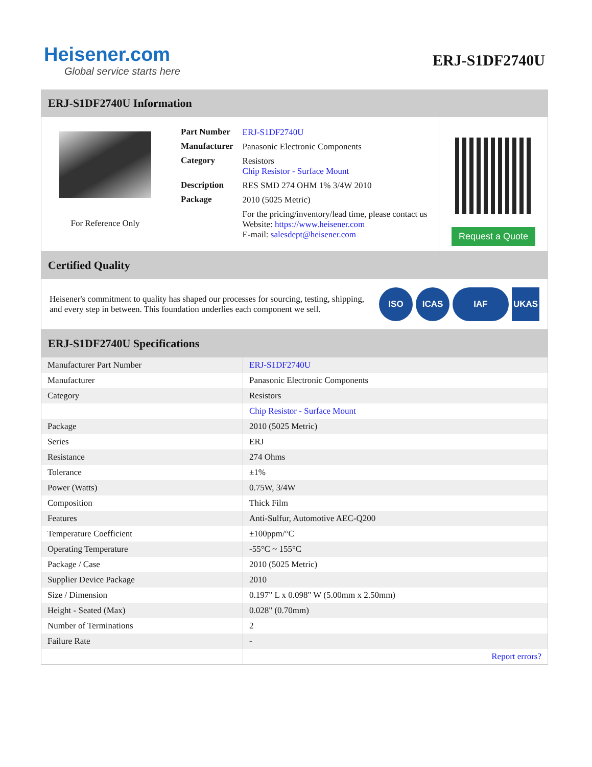Heisener.com
Global service starts here
ERJ-S1DF2740U
ERJ-S1DF2740U Information
For Reference Only
| Part Number | ERJ-S1DF2740U |
| Manufacturer | Panasonic Electronic Components |
| Category | Resistors Chip Resistor - Surface Mount |
| Description | RES SMD 274 OHM 1% 3/4W 2010 |
| Package | 2010 (5025 Metric) |
| | For the pricing/inventory/lead time, please contact us Website: https://www.heisener.com E-mail: salesdept@heisener.com |
Request a Quote
Certified Quality
Heisener's commitment to quality has shaped our processes for sourcing, testing, shipping, and every step in between. This foundation underlies each component we sell.
ISO ICAS IAF UKAS
ERJ-S1DF2740U Specifications
| Manufacturer Part Number | ERJ-S1DF2740U |
| Manufacturer | Panasonic Electronic Components |
| Category | Resistors |
| | Chip Resistor - Surface Mount |
| Package | 2010 (5025 Metric) |
| Series | ERJ |
| Resistance | 274 Ohms |
| Tolerance | ±1% |
| Power (Watts) | 0.75W, 3/4W |
| Composition | Thick Film |
| Features | Anti-Sulfur, Automotive AEC-Q200 |
| Temperature Coefficient | ±100ppm/°C |
| Operating Temperature | -55°C ~ 155°C |
| Package / Case | 2010 (5025 Metric) |
| Supplier Device Package | 2010 |
| Size / Dimension | 0.197" L x 0.098" W (5.00mm x 2.50mm) |
| Height - Seated (Max) | 0.028" (0.70mm) |
| Number of Terminations | 2 |
| Failure Rate | - |
| | Report errors? |